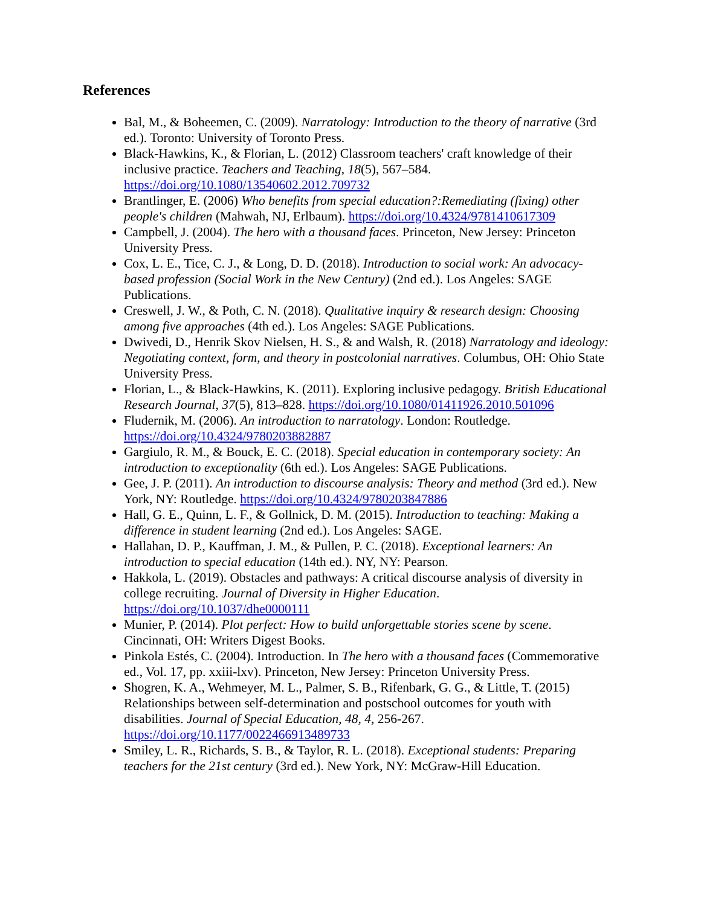References
Bal, M., & Boheemen, C. (2009). Narratology: Introduction to the theory of narrative (3rd ed.). Toronto: University of Toronto Press.
Black-Hawkins, K., & Florian, L. (2012) Classroom teachers' craft knowledge of their inclusive practice. Teachers and Teaching, 18(5), 567–584. https://doi.org/10.1080/13540602.2012.709732
Brantlinger, E. (2006) Who benefits from special education?:Remediating (fixing) other people's children (Mahwah, NJ, Erlbaum). https://doi.org/10.4324/9781410617309
Campbell, J. (2004). The hero with a thousand faces. Princeton, New Jersey: Princeton University Press.
Cox, L. E., Tice, C. J., & Long, D. D. (2018). Introduction to social work: An advocacy-based profession (Social Work in the New Century) (2nd ed.). Los Angeles: SAGE Publications.
Creswell, J. W., & Poth, C. N. (2018). Qualitative inquiry & research design: Choosing among five approaches (4th ed.). Los Angeles: SAGE Publications.
Dwivedi, D., Henrik Skov Nielsen, H. S., & and Walsh, R. (2018) Narratology and ideology: Negotiating context, form, and theory in postcolonial narratives. Columbus, OH: Ohio State University Press.
Florian, L., & Black-Hawkins, K. (2011). Exploring inclusive pedagogy. British Educational Research Journal, 37(5), 813–828. https://doi.org/10.1080/01411926.2010.501096
Fludernik, M. (2006). An introduction to narratology. London: Routledge. https://doi.org/10.4324/9780203882887
Gargiulo, R. M., & Bouck, E. C. (2018). Special education in contemporary society: An introduction to exceptionality (6th ed.). Los Angeles: SAGE Publications.
Gee, J. P. (2011). An introduction to discourse analysis: Theory and method (3rd ed.). New York, NY: Routledge. https://doi.org/10.4324/9780203847886
Hall, G. E., Quinn, L. F., & Gollnick, D. M. (2015). Introduction to teaching: Making a difference in student learning (2nd ed.). Los Angeles: SAGE.
Hallahan, D. P., Kauffman, J. M., & Pullen, P. C. (2018). Exceptional learners: An introduction to special education (14th ed.). NY, NY: Pearson.
Hakkola, L. (2019). Obstacles and pathways: A critical discourse analysis of diversity in college recruiting. Journal of Diversity in Higher Education. https://doi.org/10.1037/dhe0000111
Munier, P. (2014). Plot perfect: How to build unforgettable stories scene by scene. Cincinnati, OH: Writers Digest Books.
Pinkola Estés, C. (2004). Introduction. In The hero with a thousand faces (Commemorative ed., Vol. 17, pp. xxiii-lxv). Princeton, New Jersey: Princeton University Press.
Shogren, K. A., Wehmeyer, M. L., Palmer, S. B., Rifenbark, G. G., & Little, T. (2015) Relationships between self-determination and postschool outcomes for youth with disabilities. Journal of Special Education, 48, 4, 256-267. https://doi.org/10.1177/0022466913489733
Smiley, L. R., Richards, S. B., & Taylor, R. L. (2018). Exceptional students: Preparing teachers for the 21st century (3rd ed.). New York, NY: McGraw-Hill Education.